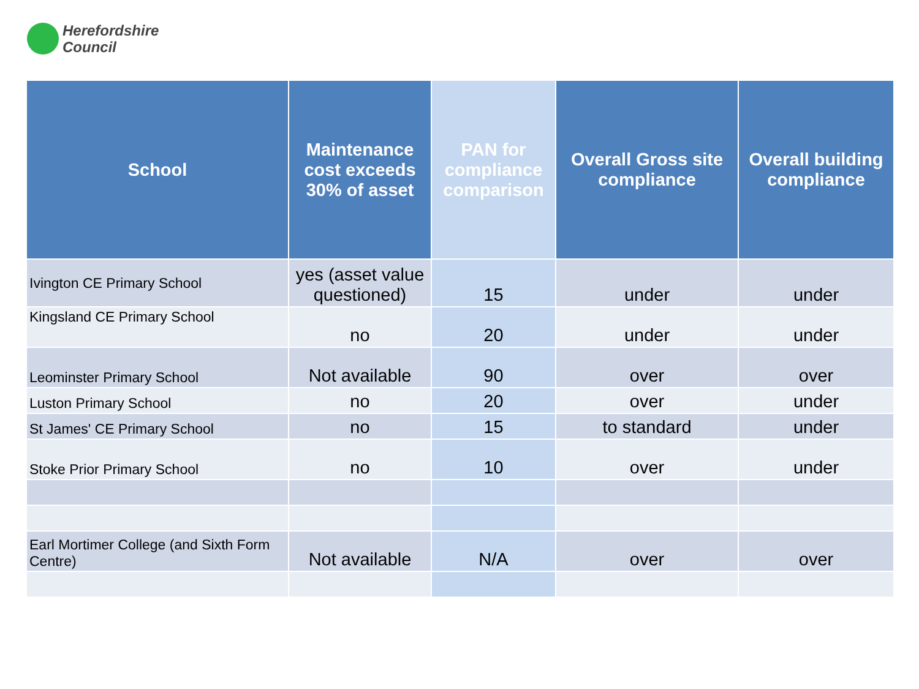Herefordshire
Council
| School | Maintenance cost exceeds 30% of asset | PAN for compliance comparison | Overall Gross site compliance | Overall building compliance |
| --- | --- | --- | --- | --- |
| Ivington CE Primary School | yes (asset value questioned) | 15 | under | under |
| Kingsland CE Primary School | no | 20 | under | under |
| Leominster Primary School | Not available | 90 | over | over |
| Luston Primary School | no | 20 | over | under |
| St James' CE Primary School | no | 15 | to standard | under |
| Stoke Prior Primary School | no | 10 | over | under |
| Earl Mortimer College (and Sixth Form Centre) | Not available | N/A | over | over |